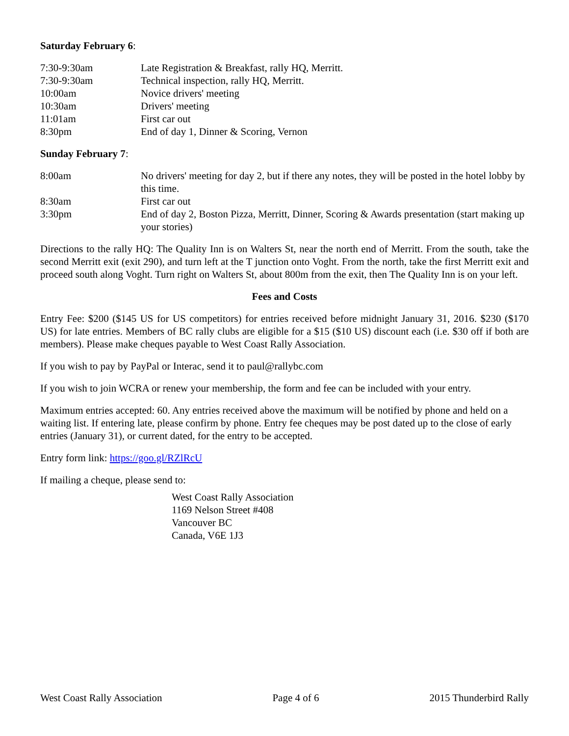Saturday February 6:
| 7:30-9:30am | Late Registration & Breakfast, rally HQ, Merritt. |
| 7:30-9:30am | Technical inspection, rally HQ, Merritt. |
| 10:00am | Novice drivers' meeting |
| 10:30am | Drivers' meeting |
| 11:01am | First car out |
| 8:30pm | End of day 1, Dinner & Scoring, Vernon |
Sunday February 7:
| 8:00am | No drivers' meeting for day 2, but if there any notes, they will be posted in the hotel lobby by this time. |
| 8:30am | First car out |
| 3:30pm | End of day 2, Boston Pizza, Merritt, Dinner, Scoring & Awards presentation (start making up your stories) |
Directions to the rally HQ: The Quality Inn is on Walters St, near the north end of Merritt. From the south, take the second Merritt exit (exit 290), and turn left at the T junction onto Voght. From the north, take the first Merritt exit and proceed south along Voght. Turn right on Walters St, about 800m from the exit, then The Quality Inn is on your left.
Fees and Costs
Entry Fee: $200 ($145 US for US competitors) for entries received before midnight January 31, 2016. $230 ($170 US) for late entries. Members of BC rally clubs are eligible for a $15 ($10 US) discount each (i.e. $30 off if both are members). Please make cheques payable to West Coast Rally Association.
If you wish to pay by PayPal or Interac, send it to paul@rallybc.com
If you wish to join WCRA or renew your membership, the form and fee can be included with your entry.
Maximum entries accepted: 60. Any entries received above the maximum will be notified by phone and held on a waiting list. If entering late, please confirm by phone. Entry fee cheques may be post dated up to the close of early entries (January 31), or current dated, for the entry to be accepted.
Entry form link: https://goo.gl/RZlRcU
If mailing a cheque, please send to:
West Coast Rally Association
1169 Nelson Street #408
Vancouver BC
Canada, V6E 1J3
West Coast Rally Association Page 4 of 6 2015 Thunderbird Rally